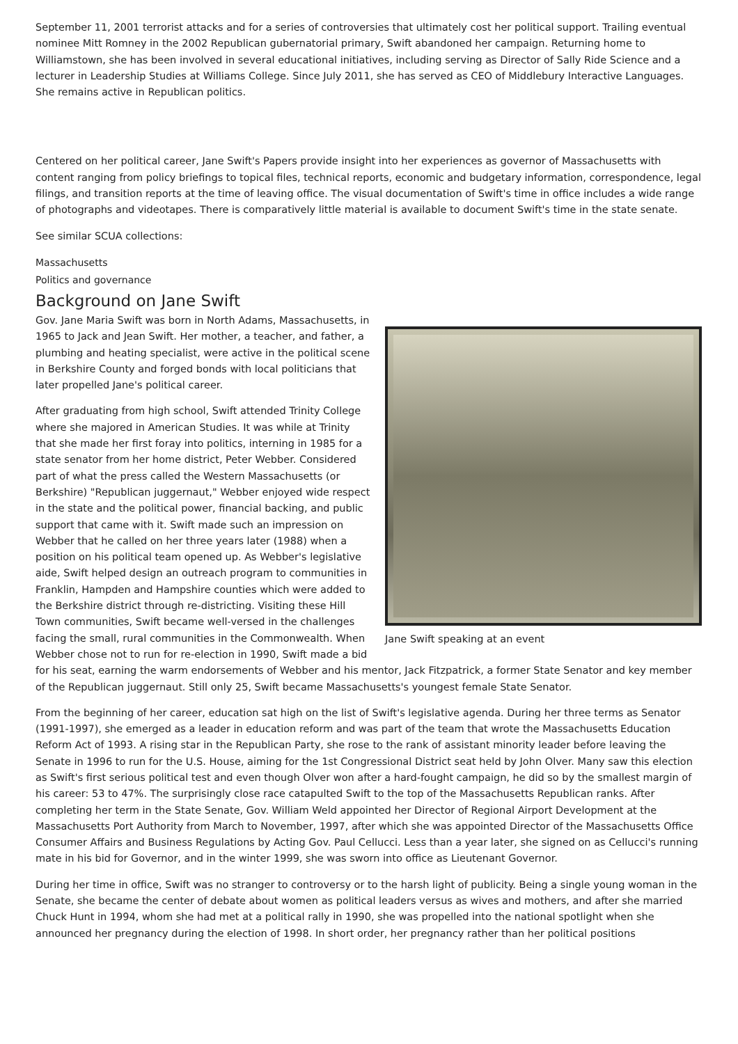September 11, 2001 terrorist attacks and for a series of controversies that ultimately cost her political support. Trailing eventual nominee Mitt Romney in the 2002 Republican gubernatorial primary, Swift abandoned her campaign. Returning home to Williamstown, she has been involved in several educational initiatives, including serving as Director of Sally Ride Science and a lecturer in Leadership Studies at Williams College. Since July 2011, she has served as CEO of Middlebury Interactive Languages. She remains active in Republican politics.
Centered on her political career, Jane Swift's Papers provide insight into her experiences as governor of Massachusetts with content ranging from policy briefings to topical files, technical reports, economic and budgetary information, correspondence, legal filings, and transition reports at the time of leaving office. The visual documentation of Swift's time in office includes a wide range of photographs and videotapes. There is comparatively little material is available to document Swift's time in the state senate.
See similar SCUA collections:
Massachusetts
Politics and governance
Background on Jane Swift
Jane Swift speaking at an event
Gov. Jane Maria Swift was born in North Adams, Massachusetts, in 1965 to Jack and Jean Swift. Her mother, a teacher, and father, a plumbing and heating specialist, were active in the political scene in Berkshire County and forged bonds with local politicians that later propelled Jane's political career.
After graduating from high school, Swift attended Trinity College where she majored in American Studies. It was while at Trinity that she made her first foray into politics, interning in 1985 for a state senator from her home district, Peter Webber. Considered part of what the press called the Western Massachusetts (or Berkshire) "Republican juggernaut," Webber enjoyed wide respect in the state and the political power, financial backing, and public support that came with it. Swift made such an impression on Webber that he called on her three years later (1988) when a position on his political team opened up. As Webber's legislative aide, Swift helped design an outreach program to communities in Franklin, Hampden and Hampshire counties which were added to the Berkshire district through re-districting. Visiting these Hill Town communities, Swift became well-versed in the challenges facing the small, rural communities in the Commonwealth. When Webber chose not to run for re-election in 1990, Swift made a bid for his seat, earning the warm endorsements of Webber and his mentor, Jack Fitzpatrick, a former State Senator and key member of the Republican juggernaut. Still only 25, Swift became Massachusetts's youngest female State Senator.
From the beginning of her career, education sat high on the list of Swift's legislative agenda. During her three terms as Senator (1991-1997), she emerged as a leader in education reform and was part of the team that wrote the Massachusetts Education Reform Act of 1993. A rising star in the Republican Party, she rose to the rank of assistant minority leader before leaving the Senate in 1996 to run for the U.S. House, aiming for the 1st Congressional District seat held by John Olver. Many saw this election as Swift's first serious political test and even though Olver won after a hard-fought campaign, he did so by the smallest margin of his career: 53 to 47%. The surprisingly close race catapulted Swift to the top of the Massachusetts Republican ranks. After completing her term in the State Senate, Gov. William Weld appointed her Director of Regional Airport Development at the Massachusetts Port Authority from March to November, 1997, after which she was appointed Director of the Massachusetts Office Consumer Affairs and Business Regulations by Acting Gov. Paul Cellucci. Less than a year later, she signed on as Cellucci's running mate in his bid for Governor, and in the winter 1999, she was sworn into office as Lieutenant Governor.
During her time in office, Swift was no stranger to controversy or to the harsh light of publicity. Being a single young woman in the Senate, she became the center of debate about women as political leaders versus as wives and mothers, and after she married Chuck Hunt in 1994, whom she had met at a political rally in 1990, she was propelled into the national spotlight when she announced her pregnancy during the election of 1998. In short order, her pregnancy rather than her political positions